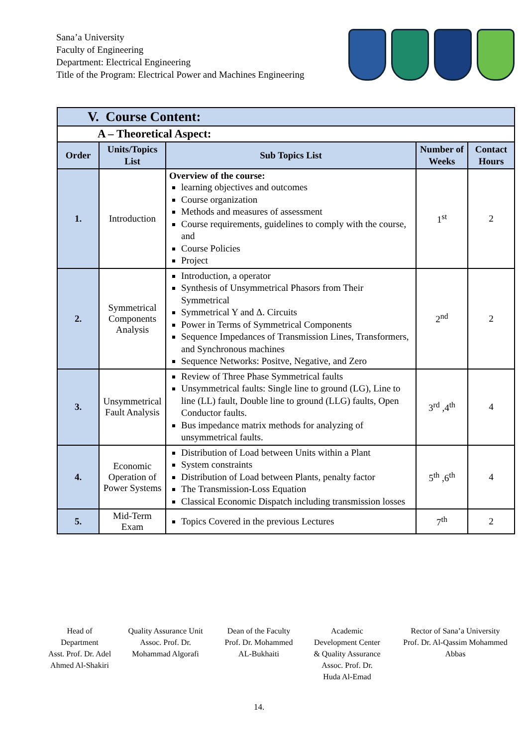Sana’a University
Faculty of Engineering
Department: Electrical Engineering
Title of the Program: Electrical Power and Machines Engineering
| V. Course Content: | | | | |
| A – Theoretical Aspect: | | | | |
| Order | Units/Topics List | Sub Topics List | Number of Weeks | Contact Hours |
| 1. | Introduction | Overview of the course: learning objectives and outcomes Course organization Methods and measures of assessment Course requirements, guidelines to comply with the course, and Course Policies Project | 1<sup>st</sup> | 2 |
| 2. | Symmetrical Components Analysis | Introduction, a operator Synthesis of Unsymmetrical Phasors from Their Symmetrical Symmetrical Y and Δ. Circuits Power in Terms of Symmetrical Components Sequence Impedances of Transmission Lines, Transformers, and Synchronous machines Sequence Networks: Positve, Negative, and Zero | 2<sup>nd</sup> | 2 |
| 3. | Unsymmetrical Fault Analysis | Review of Three Phase Symmetrical faults Unsymmetrical faults: Single line to ground (LG), Line to line (LL) fault, Double line to ground (LLG) faults, Open Conductor faults. Bus impedance matrix methods for analyzing of unsymmetrical faults. | 3<sup>rd</sup> ,4<sup>th</sup> | 4 |
| 4. | Economic Operation of Power Systems | Distribution of Load between Units within a Plant System constraints Distribution of Load between Plants, penalty factor The Transmission-Loss Equation Classical Economic Dispatch including transmission losses | 5<sup>th</sup> ,6<sup>th</sup> | 4 |
| 5. | Mid-Term Exam | Topics Covered in the previous Lectures | 7<sup>th</sup> | 2 |
Head of Department
Asst. Prof. Dr. Adel Ahmed Al-Shakiri
Quality Assurance Unit
Assoc. Prof. Dr. Mohammad Algorafi
Dean of the Faculty
Prof. Dr. Mohammed AL-Bukhaiti
Academic Development Center & Quality Assurance
Assoc. Prof. Dr. Huda Al-Emad
Rector of Sana’a University
Prof. Dr. Al-Qassim Mohammed Abbas
14.